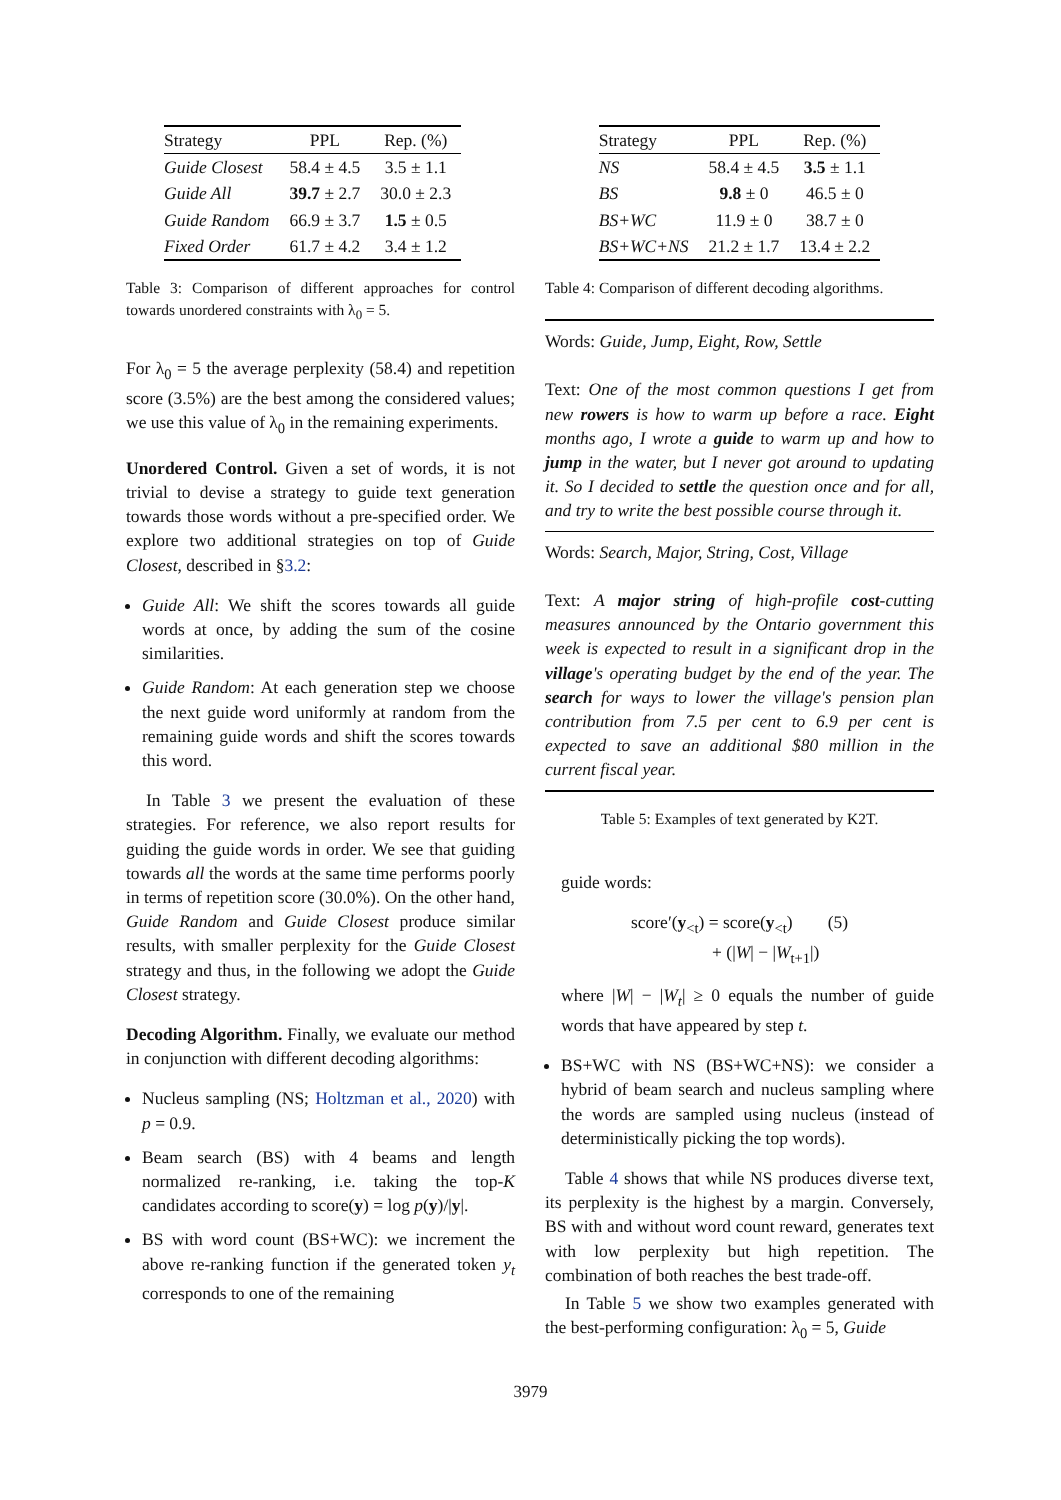| Strategy | PPL | Rep. (%) |
| --- | --- | --- |
| Guide Closest | 58.4 ± 4.5 | 3.5 ± 1.1 |
| Guide All | 39.7 ± 2.7 | 30.0 ± 2.3 |
| Guide Random | 66.9 ± 3.7 | 1.5 ± 0.5 |
| Fixed Order | 61.7 ± 4.2 | 3.4 ± 1.2 |
Table 3: Comparison of different approaches for control towards unordered constraints with λ<sub>0</sub> = 5.
For λ<sub>0</sub> = 5 the average perplexity (58.4) and repetition score (3.5%) are the best among the considered values; we use this value of λ<sub>0</sub> in the remaining experiments.
Unordered Control. Given a set of words, it is not trivial to devise a strategy to guide text generation towards those words without a pre-specified order. We explore two additional strategies on top of Guide Closest, described in §3.2:
Guide All: We shift the scores towards all guide words at once, by adding the sum of the cosine similarities.
Guide Random: At each generation step we choose the next guide word uniformly at random from the remaining guide words and shift the scores towards this word.
In Table 3 we present the evaluation of these strategies. For reference, we also report results for guiding the guide words in order. We see that guiding towards all the words at the same time performs poorly in terms of repetition score (30.0%). On the other hand, Guide Random and Guide Closest produce similar results, with smaller perplexity for the Guide Closest strategy and thus, in the following we adopt the Guide Closest strategy.
Decoding Algorithm. Finally, we evaluate our method in conjunction with different decoding algorithms:
Nucleus sampling (NS; Holtzman et al., 2020) with p = 0.9.
Beam search (BS) with 4 beams and length normalized re-ranking, i.e. taking the top-K candidates according to score(y) = log p(y)/|y|.
BS with word count (BS+WC): we increment the above re-ranking function if the generated token y<sub>t</sub> corresponds to one of the remaining
| Strategy | PPL | Rep. (%) |
| --- | --- | --- |
| NS | 58.4 ± 4.5 | 3.5 ± 1.1 |
| BS | 9.8 ± 0 | 46.5 ± 0 |
| BS+WC | 11.9 ± 0 | 38.7 ± 0 |
| BS+WC+NS | 21.2 ± 1.7 | 13.4 ± 2.2 |
Table 4: Comparison of different decoding algorithms.
Words: Guide, Jump, Eight, Row, Settle
Text: One of the most common questions I get from new rowers is how to warm up before a race. Eight months ago, I wrote a guide to warm up and how to jump in the water, but I never got around to updating it. So I decided to settle the question once and for all, and try to write the best possible course through it.
Words: Search, Major, String, Cost, Village
Text: A major string of high-profile cost-cutting measures announced by the Ontario government this week is expected to result in a significant drop in the village's operating budget by the end of the year. The search for ways to lower the village's pension plan contribution from 7.5 per cent to 6.9 per cent is expected to save an additional $80 million in the current fiscal year.
Table 5: Examples of text generated by K2T.
guide words:
score′(y<sub><t</sub>) = score(y<sub><t</sub>) (5)
+ (|W| − |W<sub>t+1</sub>|)
where |W| − |W<sub>t</sub>| ≥ 0 equals the number of guide words that have appeared by step t.
BS+WC with NS (BS+WC+NS): we consider a hybrid of beam search and nucleus sampling where the words are sampled using nucleus (instead of deterministically picking the top words).
Table 4 shows that while NS produces diverse text, its perplexity is the highest by a margin. Conversely, BS with and without word count reward, generates text with low perplexity but high repetition. The combination of both reaches the best trade-off.
In Table 5 we show two examples generated with the best-performing configuration: λ<sub>0</sub> = 5, Guide
3979